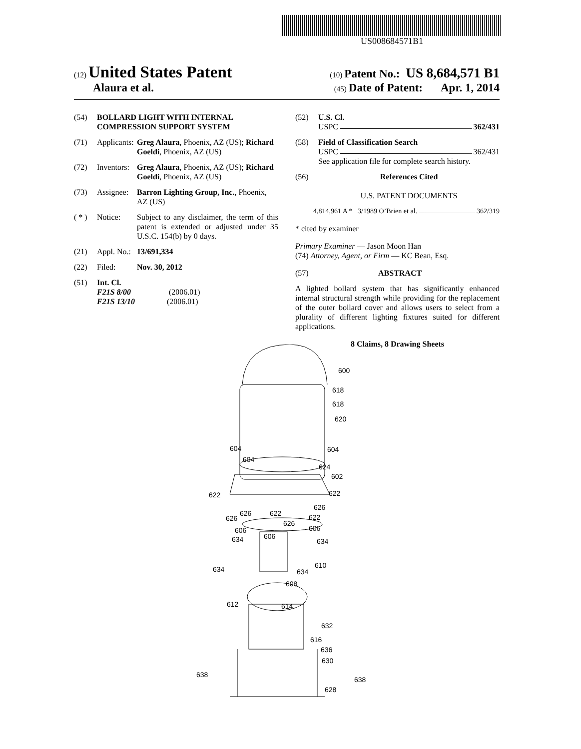US008684571B1
(12) United States Patent
(10) Patent No.: US 8,684,571 B1
Alaura et al.
(45) Date of Patent: Apr. 1, 2014
(54) BOLLARD LIGHT WITH INTERNAL COMPRESSION SUPPORT SYSTEM
(71) Applicants:
Greg Alaura, Phoenix, AZ (US); Richard Goeldi, Phoenix, AZ (US)
(72) Inventors:
Greg Alaura, Phoenix, AZ (US); Richard Goeldi, Phoenix, AZ (US)
(73) Assignee:
Barron Lighting Group, Inc., Phoenix, AZ (US)
( * )
Notice: Subject to any disclaimer, the term of this patent is extended or adjusted under 35 U.S.C. 154(b) by 0 days.
(21) Appl. No.:
13/691,334
(22) Filed: Nov. 30, 2012
(51) Int. Cl.
F21S 8/00 (2006.01)
F21S 13/10 (2006.01)
(52) U.S. Cl.
USPC 362/431
(58) Field of Classification Search
USPC 362/431
See application file for complete search history.
(56) References Cited
U.S. PATENT DOCUMENTS
4,814,961 A * 3/1989 O’Brien et al. 362/319
* cited by examiner
Primary Examiner — Jason Moon Han
(74) Attorney, Agent, or Firm — KC Bean, Esq.
(57) ABSTRACT
A lighted bollard system that has significantly enhanced internal structural strength while providing for the replacement of the outer bollard cover and allows users to select from a plurality of different lighting fixtures suited for different applications.
8 Claims, 8 Drawing Sheets
600
618
618
620
604 604
604
624
602
622 622
626
626 622
626
626
622
606
606
606
634 634
634 634
610
608
612 614
632
616
636
630
638
638
628